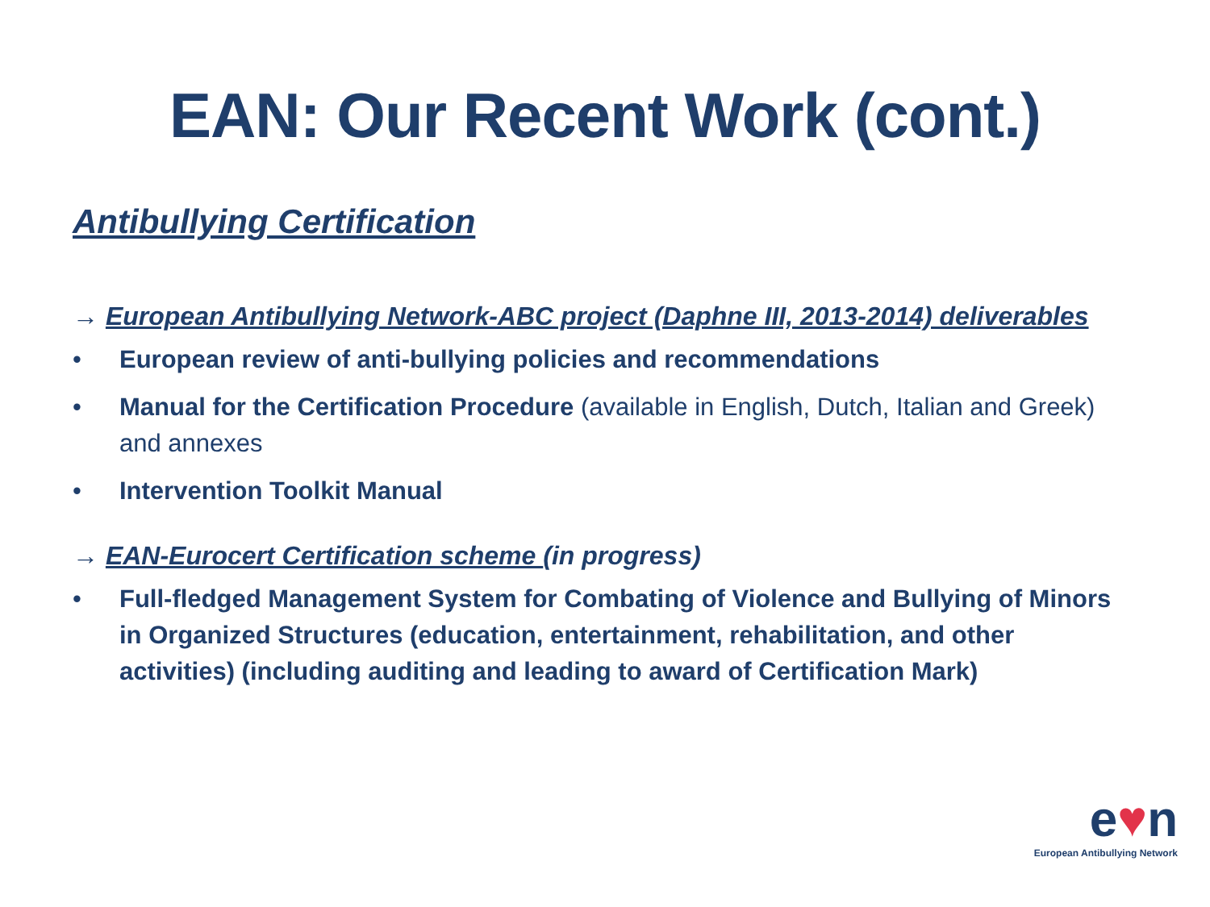EAN: Our Recent Work (cont.)
Antibullying Certification
→ European Antibullying Network-ABC project (Daphne III, 2013-2014) deliverables
• European review of anti-bullying policies and recommendations
• Manual for the Certification Procedure (available in English, Dutch, Italian and Greek) and annexes
• Intervention Toolkit Manual
→ EAN-Eurocert Certification scheme (in progress)
• Full-fledged Management System for Combating of Violence and Bullying of Minors in Organized Structures (education, entertainment, rehabilitation, and other activities) (including auditing and leading to award of Certification Mark)
e♥n
European Antibullying Network